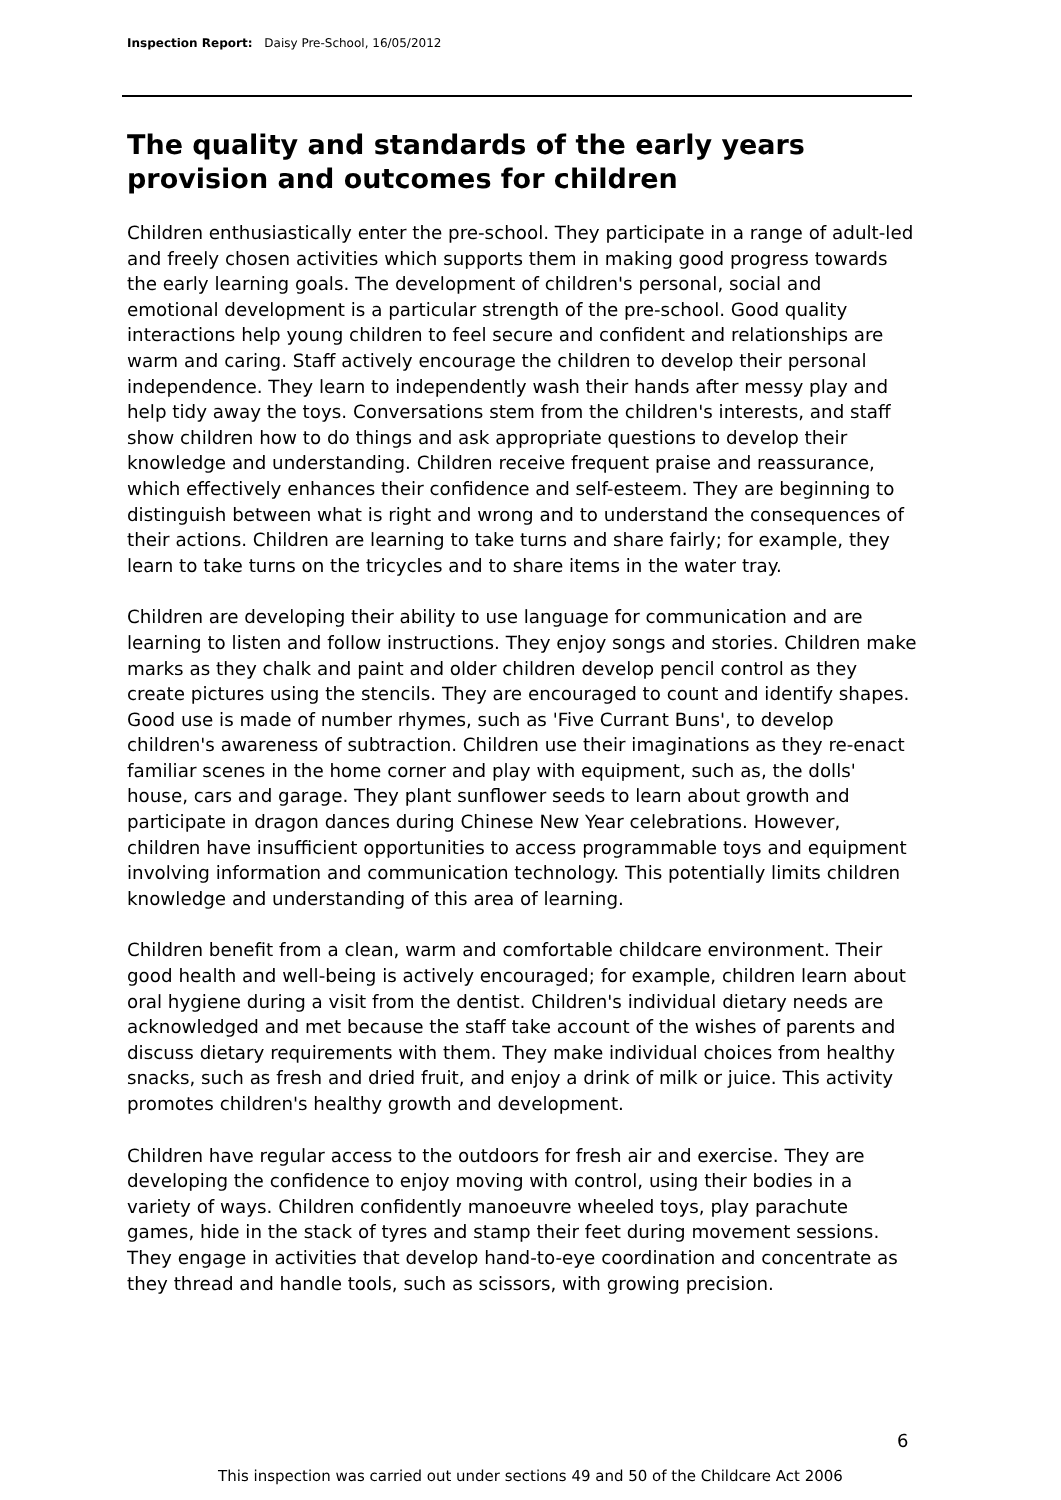Inspection Report: Daisy Pre-School, 16/05/2012
The quality and standards of the early years provision and outcomes for children
Children enthusiastically enter the pre-school. They participate in a range of adult-led and freely chosen activities which supports them in making good progress towards the early learning goals. The development of children's personal, social and emotional development is a particular strength of the pre-school. Good quality interactions help young children to feel secure and confident and relationships are warm and caring. Staff actively encourage the children to develop their personal independence. They learn to independently wash their hands after messy play and help tidy away the toys. Conversations stem from the children's interests, and staff show children how to do things and ask appropriate questions to develop their knowledge and understanding. Children receive frequent praise and reassurance, which effectively enhances their confidence and self-esteem. They are beginning to distinguish between what is right and wrong and to understand the consequences of their actions. Children are learning to take turns and share fairly; for example, they learn to take turns on the tricycles and to share items in the water tray.
Children are developing their ability to use language for communication and are learning to listen and follow instructions. They enjoy songs and stories. Children make marks as they chalk and paint and older children develop pencil control as they create pictures using the stencils. They are encouraged to count and identify shapes. Good use is made of number rhymes, such as 'Five Currant Buns', to develop children's awareness of subtraction. Children use their imaginations as they re-enact familiar scenes in the home corner and play with equipment, such as, the dolls' house, cars and garage. They plant sunflower seeds to learn about growth and participate in dragon dances during Chinese New Year celebrations. However, children have insufficient opportunities to access programmable toys and equipment involving information and communication technology. This potentially limits children knowledge and understanding of this area of learning.
Children benefit from a clean, warm and comfortable childcare environment. Their good health and well-being is actively encouraged; for example, children learn about oral hygiene during a visit from the dentist. Children's individual dietary needs are acknowledged and met because the staff take account of the wishes of parents and discuss dietary requirements with them. They make individual choices from healthy snacks, such as fresh and dried fruit, and enjoy a drink of milk or juice. This activity promotes children's healthy growth and development.
Children have regular access to the outdoors for fresh air and exercise. They are developing the confidence to enjoy moving with control, using their bodies in a variety of ways. Children confidently manoeuvre wheeled toys, play parachute games, hide in the stack of tyres and stamp their feet during movement sessions. They engage in activities that develop hand-to-eye coordination and concentrate as they thread and handle tools, such as scissors, with growing precision.
6
This inspection was carried out under sections 49 and 50 of the Childcare Act 2006